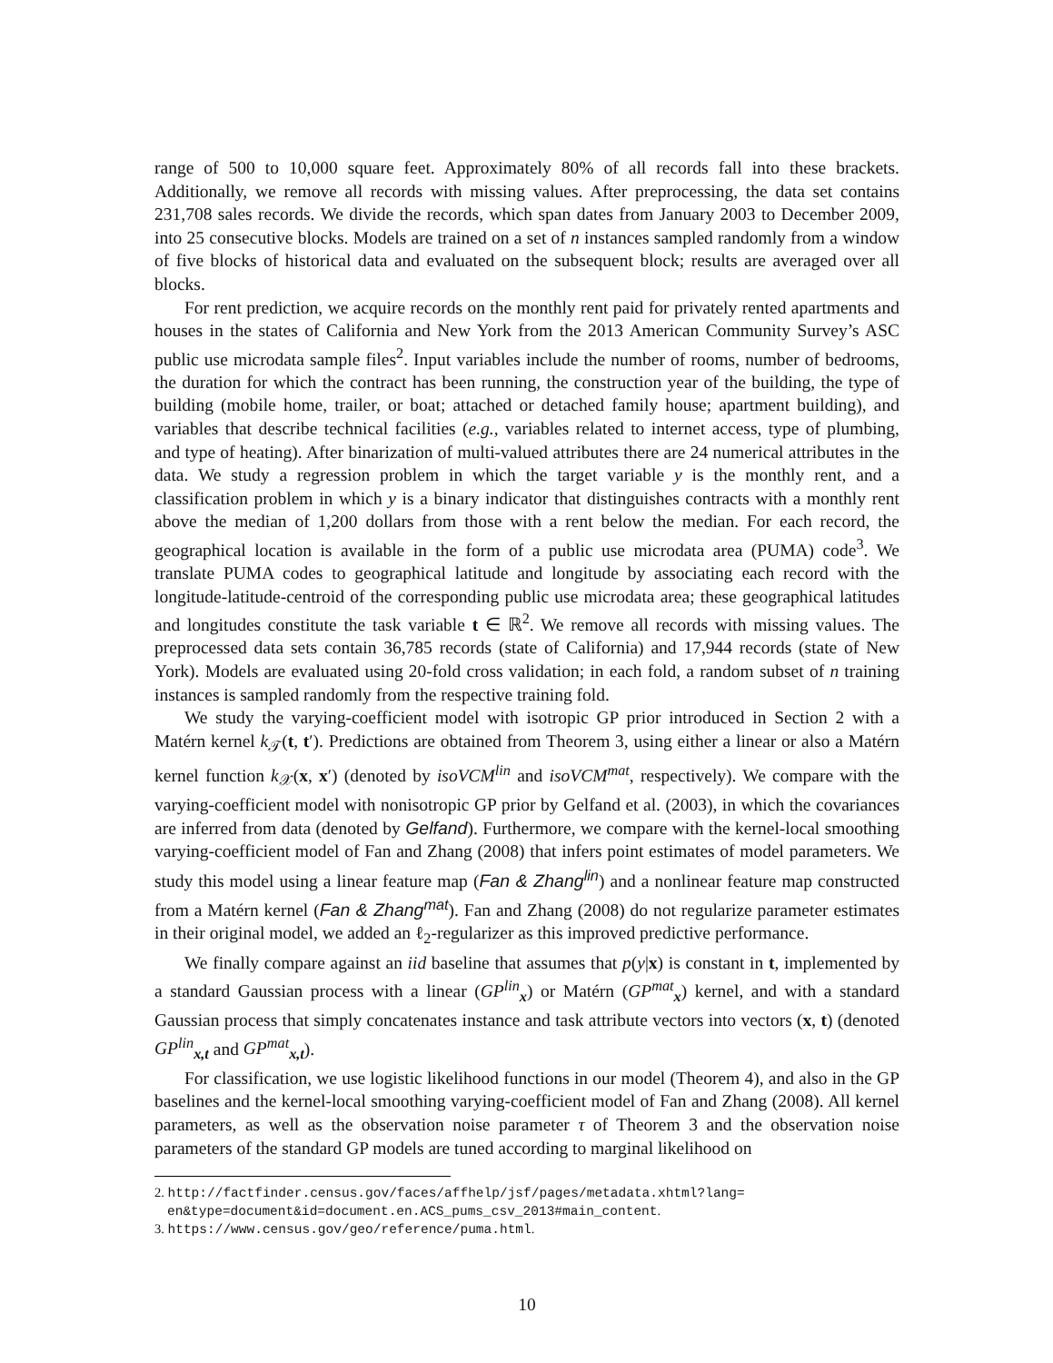range of 500 to 10,000 square feet. Approximately 80% of all records fall into these brackets. Additionally, we remove all records with missing values. After preprocessing, the data set contains 231,708 sales records. We divide the records, which span dates from January 2003 to December 2009, into 25 consecutive blocks. Models are trained on a set of n instances sampled randomly from a window of five blocks of historical data and evaluated on the subsequent block; results are averaged over all blocks.
For rent prediction, we acquire records on the monthly rent paid for privately rented apartments and houses in the states of California and New York from the 2013 American Community Survey’s ASC public use microdata sample files<sup>2</sup>. Input variables include the number of rooms, number of bedrooms, the duration for which the contract has been running, the construction year of the building, the type of building (mobile home, trailer, or boat; attached or detached family house; apartment building), and variables that describe technical facilities (e.g., variables related to internet access, type of plumbing, and type of heating). After binarization of multi-valued attributes there are 24 numerical attributes in the data. We study a regression problem in which the target variable y is the monthly rent, and a classification problem in which y is a binary indicator that distinguishes contracts with a monthly rent above the median of 1,200 dollars from those with a rent below the median. For each record, the geographical location is available in the form of a public use microdata area (PUMA) code<sup>3</sup>. We translate PUMA codes to geographical latitude and longitude by associating each record with the longitude-latitude-centroid of the corresponding public use microdata area; these geographical latitudes and longitudes constitute the task variable t ∈ ℝ<sup>2</sup>. We remove all records with missing values. The preprocessed data sets contain 36,785 records (state of California) and 17,944 records (state of New York). Models are evaluated using 20-fold cross validation; in each fold, a random subset of n training instances is sampled randomly from the respective training fold.
We study the varying-coefficient model with isotropic GP prior introduced in Section 2 with a Matérn kernel k<sub>𝒯</sub>(t, t′). Predictions are obtained from Theorem 3, using either a linear or also a Matérn kernel function k<sub>𝒳</sub>(x, x′) (denoted by isoVCM<sup>lin</sup> and isoVCM<sup>mat</sup>, respectively). We compare with the varying-coefficient model with nonisotropic GP prior by Gelfand et al. (2003), in which the covariances are inferred from data (denoted by Gelfand). Furthermore, we compare with the kernel-local smoothing varying-coefficient model of Fan and Zhang (2008) that infers point estimates of model parameters. We study this model using a linear feature map (Fan & Zhang<sup>lin</sup>) and a nonlinear feature map constructed from a Matérn kernel (Fan & Zhang<sup>mat</sup>). Fan and Zhang (2008) do not regularize parameter estimates in their original model, we added an ℓ<sub>2</sub>-regularizer as this improved predictive performance.
We finally compare against an iid baseline that assumes that p(y|x) is constant in t, implemented by a standard Gaussian process with a linear (GP<sup>lin</sup><sub>x</sub>) or Matérn (GP<sup>mat</sup><sub>x</sub>) kernel, and with a standard Gaussian process that simply concatenates instance and task attribute vectors into vectors (x, t) (denoted GP<sup>lin</sup><sub>x,t</sub> and GP<sup>mat</sup><sub>x,t</sub>).
For classification, we use logistic likelihood functions in our model (Theorem 4), and also in the GP baselines and the kernel-local smoothing varying-coefficient model of Fan and Zhang (2008). All kernel parameters, as well as the observation noise parameter τ of Theorem 3 and the observation noise parameters of the standard GP models are tuned according to marginal likelihood on
2. http://factfinder.census.gov/faces/affhelp/jsf/pages/metadata.xhtml?lang= en&type=document&id=document.en.ACS_pums_csv_2013#main_content.
3. https://www.census.gov/geo/reference/puma.html.
10